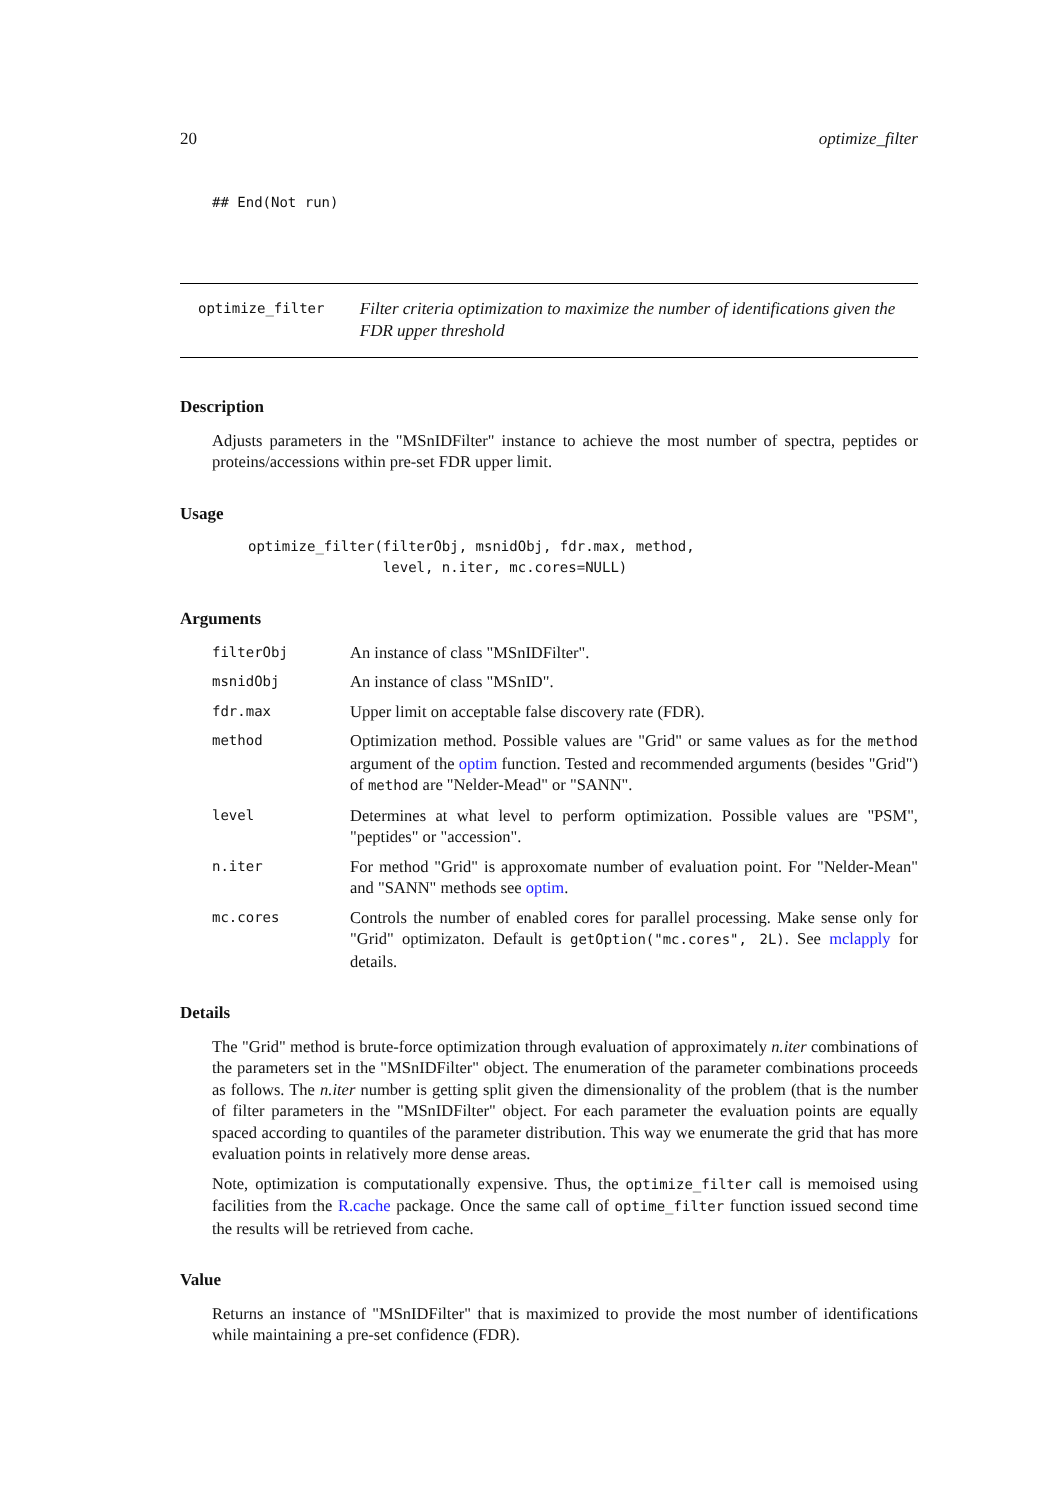20 optimize_filter
## End(Not run)
optimize_filter
Filter criteria optimization to maximize the number of identifications given the FDR upper threshold
Description
Adjusts parameters in the "MSnIDFilter" instance to achieve the most number of spectra, peptides or proteins/accessions within pre-set FDR upper limit.
Usage
optimize_filter(filterObj, msnidObj, fdr.max, method,
                level, n.iter, mc.cores=NULL)
Arguments
| filterObj | An instance of class "MSnIDFilter". |
| msnidObj | An instance of class "MSnID". |
| fdr.max | Upper limit on acceptable false discovery rate (FDR). |
| method | Optimization method. Possible values are "Grid" or same values as for the method argument of the optim function. Tested and recommended arguments (besides "Grid") of method are "Nelder-Mead" or "SANN". |
| level | Determines at what level to perform optimization. Possible values are "PSM", "peptides" or "accession". |
| n.iter | For method "Grid" is approxomate number of evaluation point. For "Nelder-Mean" and "SANN" methods see optim . |
| mc.cores | Controls the number of enabled cores for parallel processing. Make sense only for "Grid" optimizaton. Default is getOption("mc.cores", 2L) . See mclapply for details. |
Details
The "Grid" method is brute-force optimization through evaluation of approximately n.iter combinations of the parameters set in the "MSnIDFilter" object. The enumeration of the parameter combinations proceeds as follows. The n.iter number is getting split given the dimensionality of the problem (that is the number of filter parameters in the "MSnIDFilter" object. For each parameter the evaluation points are equally spaced according to quantiles of the parameter distribution. This way we enumerate the grid that has more evaluation points in relatively more dense areas.
Note, optimization is computationally expensive. Thus, the optimize_filter call is memoised using facilities from the R.cache package. Once the same call of optime_filter function issued second time the results will be retrieved from cache.
Value
Returns an instance of "MSnIDFilter" that is maximized to provide the most number of identifications while maintaining a pre-set confidence (FDR).